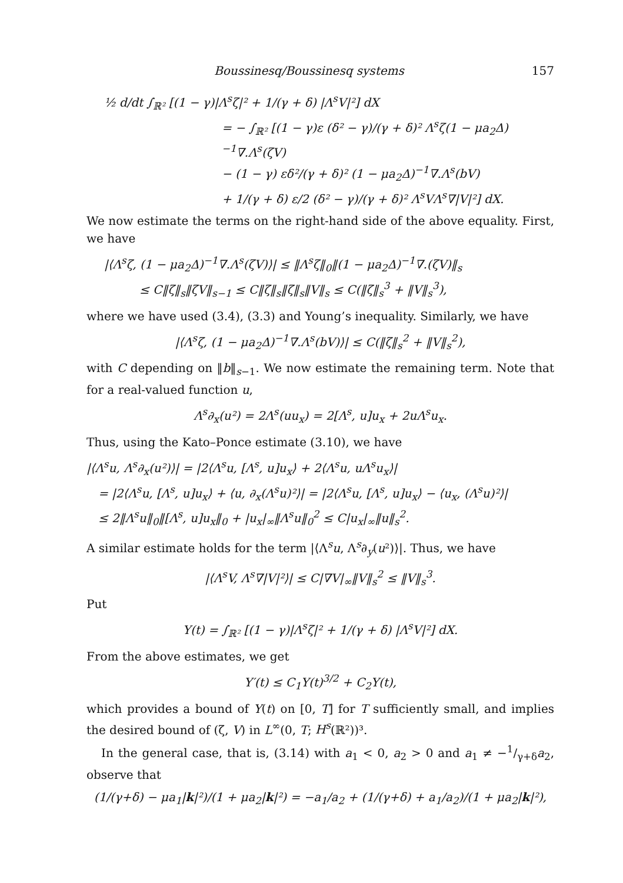Boussinesq/Boussinesq systems 157
½ d/dt ∫<sub>ℝ²</sub> [(1 − γ)|Λ<sup>s</sup>ζ|² + 1/(γ + δ) |Λ<sup>s</sup>V|²] dX
= − ∫<sub>ℝ²</sub> [(1 − γ)ε (δ² − γ)/(γ + δ)² Λ<sup>s</sup>ζ(1 − μa<sub>2</sub>Δ)<sup>−1</sup>∇.Λ<sup>s</sup>(ζV)
− (1 − γ) εδ²/(γ + δ)² (1 − μa<sub>2</sub>Δ)<sup>−1</sup>∇.Λ<sup>s</sup>(bV)
+ 1/(γ + δ) ε/2 (δ² − γ)/(γ + δ)² Λ<sup>s</sup>VΛ<sup>s</sup>∇|V|²] dX.
We now estimate the terms on the right-hand side of the above equality. First, we have
|⟨Λ<sup>s</sup>ζ, (1 − μa<sub>2</sub>Δ)<sup>−1</sup>∇.Λ<sup>s</sup>(ζV)⟩| ≤ ‖Λ<sup>s</sup>ζ‖<sub>0</sub>‖(1 − μa<sub>2</sub>Δ)<sup>−1</sup>∇.(ζV)‖<sub>s</sub>
≤ C‖ζ‖<sub>s</sub>‖ζV‖<sub>s−1</sub> ≤ C‖ζ‖<sub>s</sub>‖ζ‖<sub>s</sub>‖V‖<sub>s</sub> ≤ C(‖ζ‖<sub>s</sub><sup>3</sup> + ‖V‖<sub>s</sub><sup>3</sup>),
where we have used (3.4), (3.3) and Young’s inequality. Similarly, we have
|⟨Λ<sup>s</sup>ζ, (1 − μa<sub>2</sub>Δ)<sup>−1</sup>∇.Λ<sup>s</sup>(bV)⟩| ≤ C(‖ζ‖<sub>s</sub><sup>2</sup> + ‖V‖<sub>s</sub><sup>2</sup>),
with C depending on ‖b‖<sub>s−1</sub>. We now estimate the remaining term. Note that for a real-valued function u,
Λ<sup>s</sup>∂<sub>x</sub>(u²) = 2Λ<sup>s</sup>(uu<sub>x</sub>) = 2[Λ<sup>s</sup>, u]u<sub>x</sub> + 2uΛ<sup>s</sup>u<sub>x</sub>.
Thus, using the Kato–Ponce estimate (3.10), we have
|⟨Λ<sup>s</sup>u, Λ<sup>s</sup>∂<sub>x</sub>(u²)⟩| = |2⟨Λ<sup>s</sup>u, [Λ<sup>s</sup>, u]u<sub>x</sub>⟩ + 2⟨Λ<sup>s</sup>u, uΛ<sup>s</sup>u<sub>x</sub>⟩|
= |2⟨Λ<sup>s</sup>u, [Λ<sup>s</sup>, u]u<sub>x</sub>⟩ + ⟨u, ∂<sub>x</sub>(Λ<sup>s</sup>u)²⟩| = |2⟨Λ<sup>s</sup>u, [Λ<sup>s</sup>, u]u<sub>x</sub>⟩ − ⟨u<sub>x</sub>, (Λ<sup>s</sup>u)²⟩|
≤ 2‖Λ<sup>s</sup>u‖<sub>0</sub>‖[Λ<sup>s</sup>, u]u<sub>x</sub>‖<sub>0</sub> + |u<sub>x</sub>|<sub>∞</sub>‖Λ<sup>s</sup>u‖<sub>0</sub><sup>2</sup> ≤ C|u<sub>x</sub>|<sub>∞</sub>‖u‖<sub>s</sub><sup>2</sup>.
A similar estimate holds for the term |⟨Λ<sup>s</sup>u, Λ<sup>s</sup>∂<sub>y</sub>(u²)⟩|. Thus, we have
|⟨Λ<sup>s</sup>V, Λ<sup>s</sup>∇|V|²⟩| ≤ C|∇V|<sub>∞</sub>‖V‖<sub>s</sub><sup>2</sup> ≤ ‖V‖<sub>s</sub><sup>3</sup>.
Put
Y(t) = ∫<sub>ℝ²</sub> [(1 − γ)|Λ<sup>s</sup>ζ|² + 1/(γ + δ) |Λ<sup>s</sup>V|²] dX.
From the above estimates, we get
Y′(t) ≤ C<sub>1</sub>Y(t)<sup>3/2</sup> + C<sub>2</sub>Y(t),
which provides a bound of Y(t) on [0, T] for T sufficiently small, and implies the desired bound of (ζ, V) in L<sup>∞</sup>(0, T; H<sup>s</sup>(ℝ²))³.
In the general case, that is, (3.14) with a<sub>1</sub> < 0, a<sub>2</sub> > 0 and a<sub>1</sub> ≠ −1/γ+δa<sub>2</sub>, observe that
(1/(γ+δ) − μa<sub>1</sub>|k|²)/(1 + μa<sub>2</sub>|k|²) = −a<sub>1</sub>/a<sub>2</sub> + (1/(γ+δ) + a<sub>1</sub>/a<sub>2</sub>)/(1 + μa<sub>2</sub>|k|²),